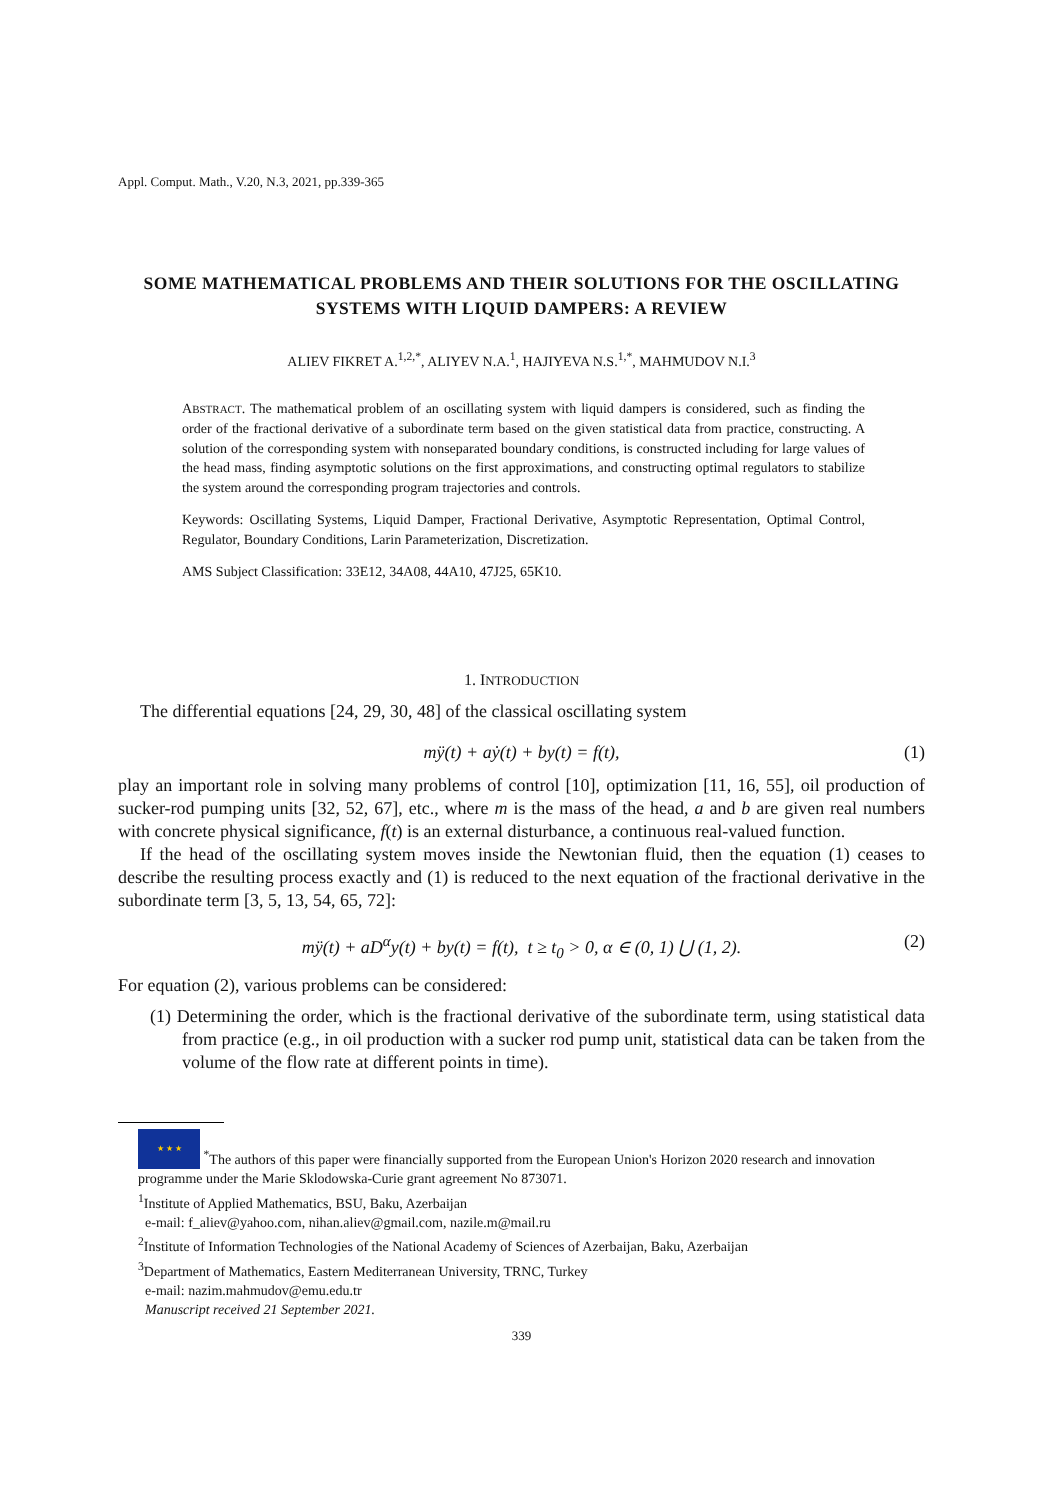Appl. Comput. Math., V.20, N.3, 2021, pp.339-365
SOME MATHEMATICAL PROBLEMS AND THEIR SOLUTIONS FOR THE OSCILLATING SYSTEMS WITH LIQUID DAMPERS: A REVIEW
ALIEV FIKRET A.<sup>1,2,*</sup>, ALIYEV N.A.<sup>1</sup>, HAJIYEVA N.S.<sup>1,*</sup>, MAHMUDOV N.I.<sup>3</sup>
ABSTRACT. The mathematical problem of an oscillating system with liquid dampers is considered, such as finding the order of the fractional derivative of a subordinate term based on the given statistical data from practice, constructing. A solution of the corresponding system with nonseparated boundary conditions, is constructed including for large values of the head mass, finding asymptotic solutions on the first approximations, and constructing optimal regulators to stabilize the system around the corresponding program trajectories and controls.
Keywords: Oscillating Systems, Liquid Damper, Fractional Derivative, Asymptotic Representation, Optimal Control, Regulator, Boundary Conditions, Larin Parameterization, Discretization.
AMS Subject Classification: 33E12, 34A08, 44A10, 47J25, 65K10.
1. INTRODUCTION
The differential equations [24, 29, 30, 48] of the classical oscillating system
mÿ(t) + aẏ(t) + by(t) = f(t), (1)
play an important role in solving many problems of control [10], optimization [11, 16, 55], oil production of sucker-rod pumping units [32, 52, 67], etc., where m is the mass of the head, a and b are given real numbers with concrete physical significance, f(t) is an external disturbance, a continuous real-valued function.
If the head of the oscillating system moves inside the Newtonian fluid, then the equation (1) ceases to describe the resulting process exactly and (1) is reduced to the next equation of the fractional derivative in the subordinate term [3, 5, 13, 54, 65, 72]:
mÿ(t) + aD<sup>α</sup>y(t) + by(t) = f(t), t ≥ t<sub>0</sub> > 0, α ∈ (0, 1) ⋃ (1, 2). (2)
For equation (2), various problems can be considered:
(1) Determining the order, which is the fractional derivative of the subordinate term, using statistical data from practice (e.g., in oil production with a sucker rod pump unit, statistical data can be taken from the volume of the flow rate at different points in time).
★ ★ ★ <sup>*</sup>The authors of this paper were financially supported from the European Union's Horizon 2020 research and innovation programme under the Marie Sklodowska-Curie grant agreement No 873071.
<sup>1</sup> Institute of Applied Mathematics, BSU, Baku, Azerbaijan
e-mail: f_aliev@yahoo.com, nihan.aliev@gmail.com, nazile.m@mail.ru
<sup>2</sup> Institute of Information Technologies of the National Academy of Sciences of Azerbaijan, Baku, Azerbaijan
<sup>3</sup> Department of Mathematics, Eastern Mediterranean University, TRNC, Turkey
e-mail: nazim.mahmudov@emu.edu.tr
Manuscript received 21 September 2021.
339